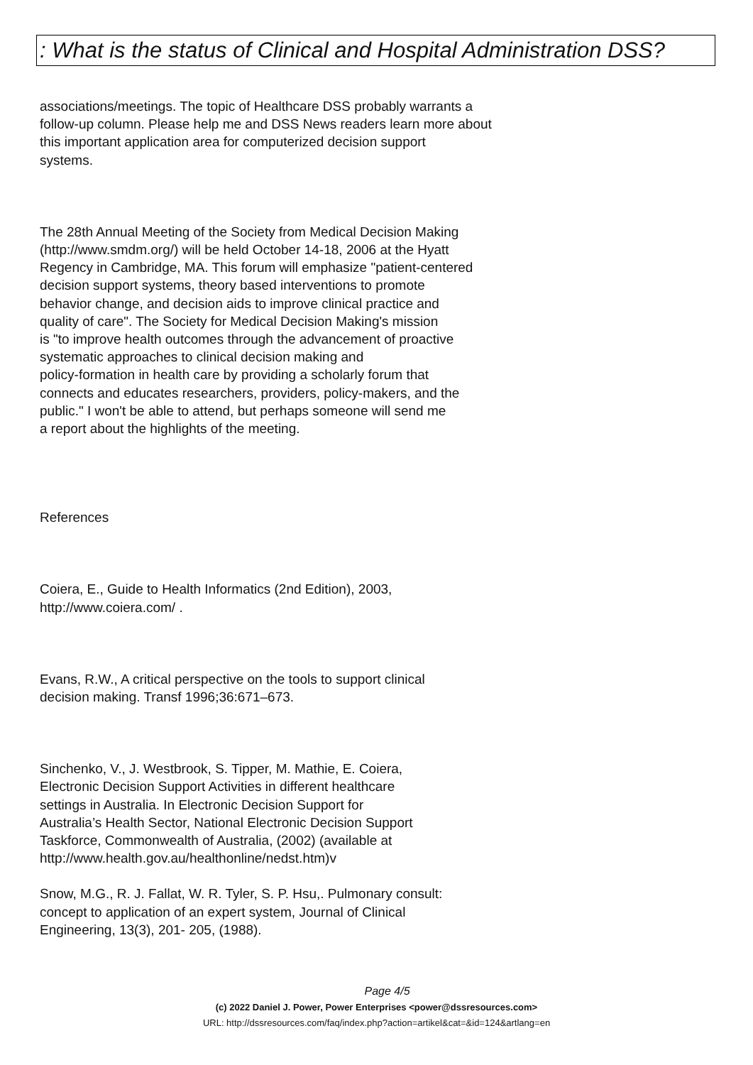: What is the status of Clinical and Hospital Administration DSS?
associations/meetings. The topic of Healthcare DSS probably warrants a
follow-up column. Please help me and DSS News readers learn more about
this important application area for computerized decision support
systems.
The 28th Annual Meeting of the Society from Medical Decision Making
(http://www.smdm.org/) will be held October 14-18, 2006 at the Hyatt
Regency in Cambridge, MA. This forum will emphasize "patient-centered
decision support systems, theory based interventions to promote
behavior change, and decision aids to improve clinical practice and
quality of care". The Society for Medical Decision Making's mission
is "to improve health outcomes through the advancement of proactive
systematic approaches to clinical decision making and
policy-formation in health care by providing a scholarly forum that
connects and educates researchers, providers, policy-makers, and the
public." I won't be able to attend, but perhaps someone will send me
a report about the highlights of the meeting.
References
Coiera, E., Guide to Health Informatics (2nd Edition), 2003,
http://www.coiera.com/ .
Evans, R.W., A critical perspective on the tools to support clinical
decision making. Transf 1996;36:671–673.
Sinchenko, V., J. Westbrook, S. Tipper, M. Mathie, E. Coiera,
Electronic Decision Support Activities in different healthcare
settings in Australia. In Electronic Decision Support for
Australia’s Health Sector, National Electronic Decision Support
Taskforce, Commonwealth of Australia, (2002) (available at
http://www.health.gov.au/healthonline/nedst.htm)v
Snow, M.G., R. J. Fallat, W. R. Tyler, S. P. Hsu,. Pulmonary consult:
concept to application of an expert system, Journal of Clinical
Engineering, 13(3), 201- 205, (1988).
Page 4/5
(c) 2022 Daniel J. Power, Power Enterprises <power@dssresources.com>
URL: http://dssresources.com/faq/index.php?action=artikel&cat=&id=124&artlang=en